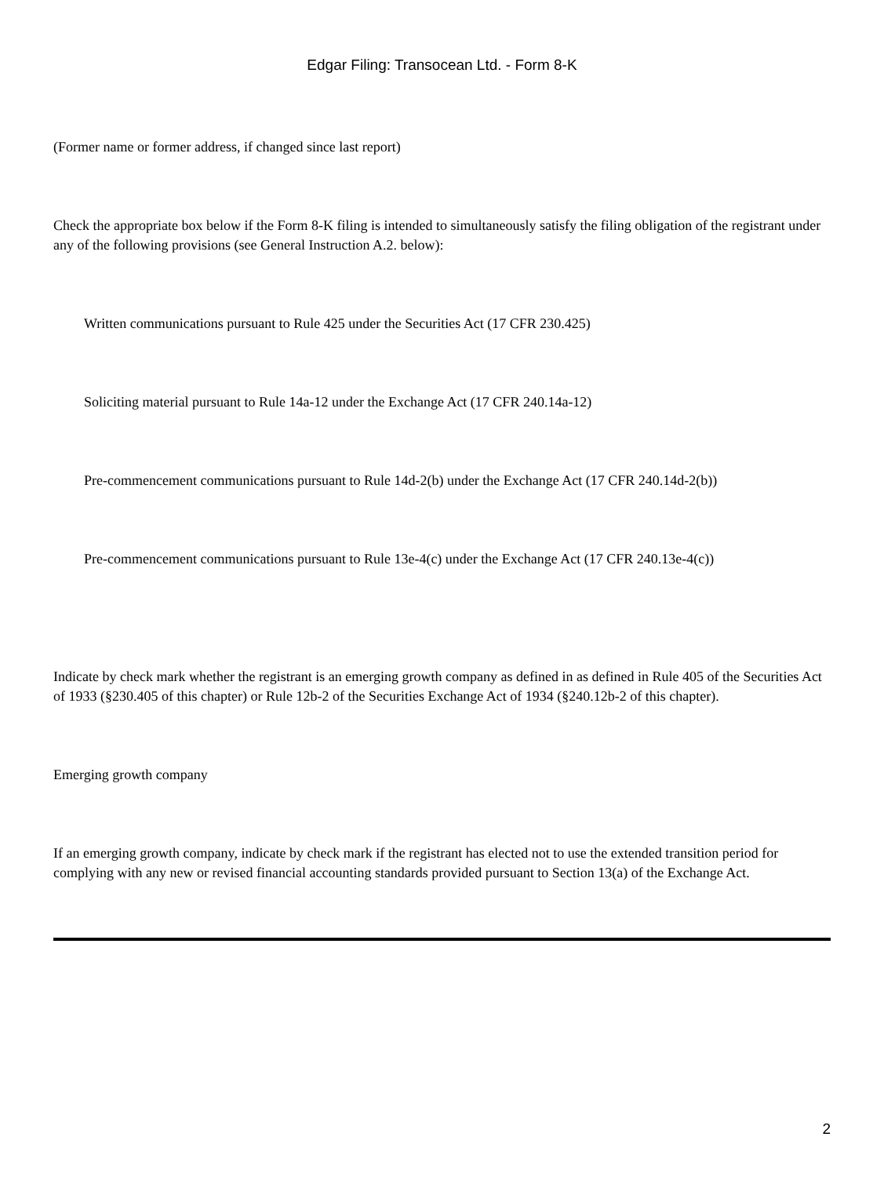Edgar Filing: Transocean Ltd. - Form 8-K
(Former name or former address, if changed since last report)
Check the appropriate box below if the Form 8-K filing is intended to simultaneously satisfy the filing obligation of the registrant under any of the following provisions (see General Instruction A.2. below):
Written communications pursuant to Rule 425 under the Securities Act (17 CFR 230.425)
Soliciting material pursuant to Rule 14a-12 under the Exchange Act (17 CFR 240.14a-12)
Pre-commencement communications pursuant to Rule 14d-2(b) under the Exchange Act (17 CFR 240.14d-2(b))
Pre-commencement communications pursuant to Rule 13e-4(c) under the Exchange Act (17 CFR 240.13e-4(c))
Indicate by check mark whether the registrant is an emerging growth company as defined in as defined in Rule 405 of the Securities Act of 1933 (§230.405 of this chapter) or Rule 12b-2 of the Securities Exchange Act of 1934 (§240.12b-2 of this chapter).
Emerging growth company
If an emerging growth company, indicate by check mark if the registrant has elected not to use the extended transition period for complying with any new or revised financial accounting standards provided pursuant to Section 13(a) of the Exchange Act.
2